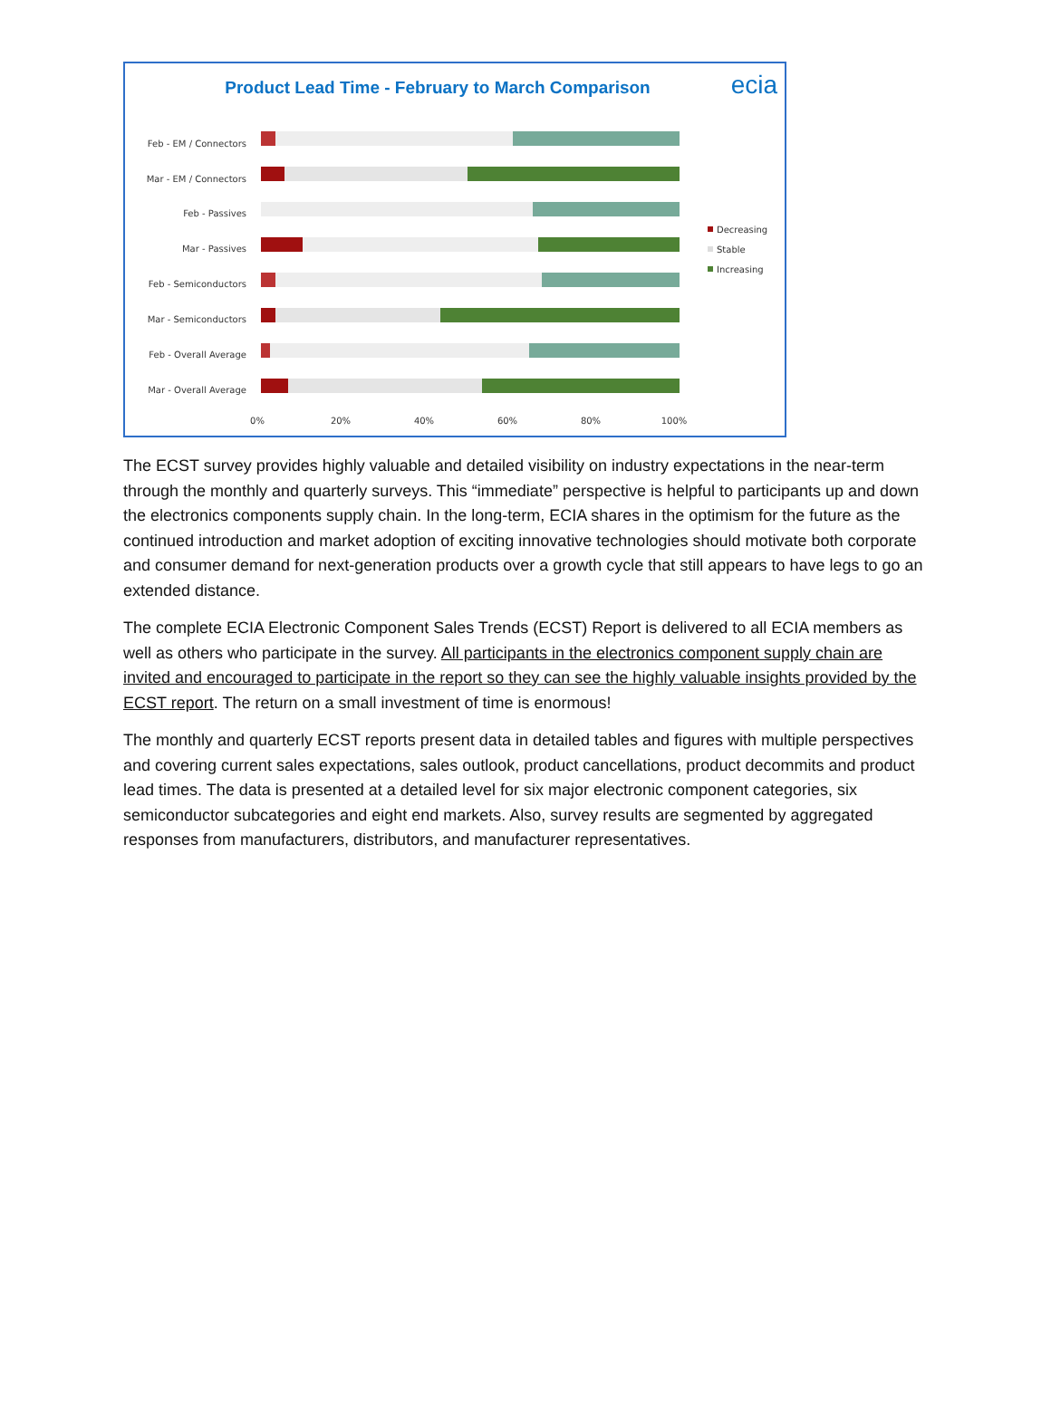Product Lead Time - February to March Comparison ecia
Feb - EM / Connectors
Mar - EM / Connectors
Feb - Passives
Mar - Passives
Feb - Semiconductors
Mar - Semiconductors
Feb - Overall Average
Mar - Overall Average
0%
20%
40%
60%
80%
100%
Decreasing
Stable
Increasing
The ECST survey provides highly valuable and detailed visibility on industry expectations in the near-term through the monthly and quarterly surveys. This “immediate” perspective is helpful to participants up and down the electronics components supply chain. In the long-term, ECIA shares in the optimism for the future as the continued introduction and market adoption of exciting innovative technologies should motivate both corporate and consumer demand for next-generation products over a growth cycle that still appears to have legs to go an extended distance.
The complete ECIA Electronic Component Sales Trends (ECST) Report is delivered to all ECIA members as well as others who participate in the survey. All participants in the electronics component supply chain are invited and encouraged to participate in the report so they can see the highly valuable insights provided by the ECST report. The return on a small investment of time is enormous!
The monthly and quarterly ECST reports present data in detailed tables and figures with multiple perspectives and covering current sales expectations, sales outlook, product cancellations, product decommits and product lead times. The data is presented at a detailed level for six major electronic component categories, six semiconductor subcategories and eight end markets. Also, survey results are segmented by aggregated responses from manufacturers, distributors, and manufacturer representatives.